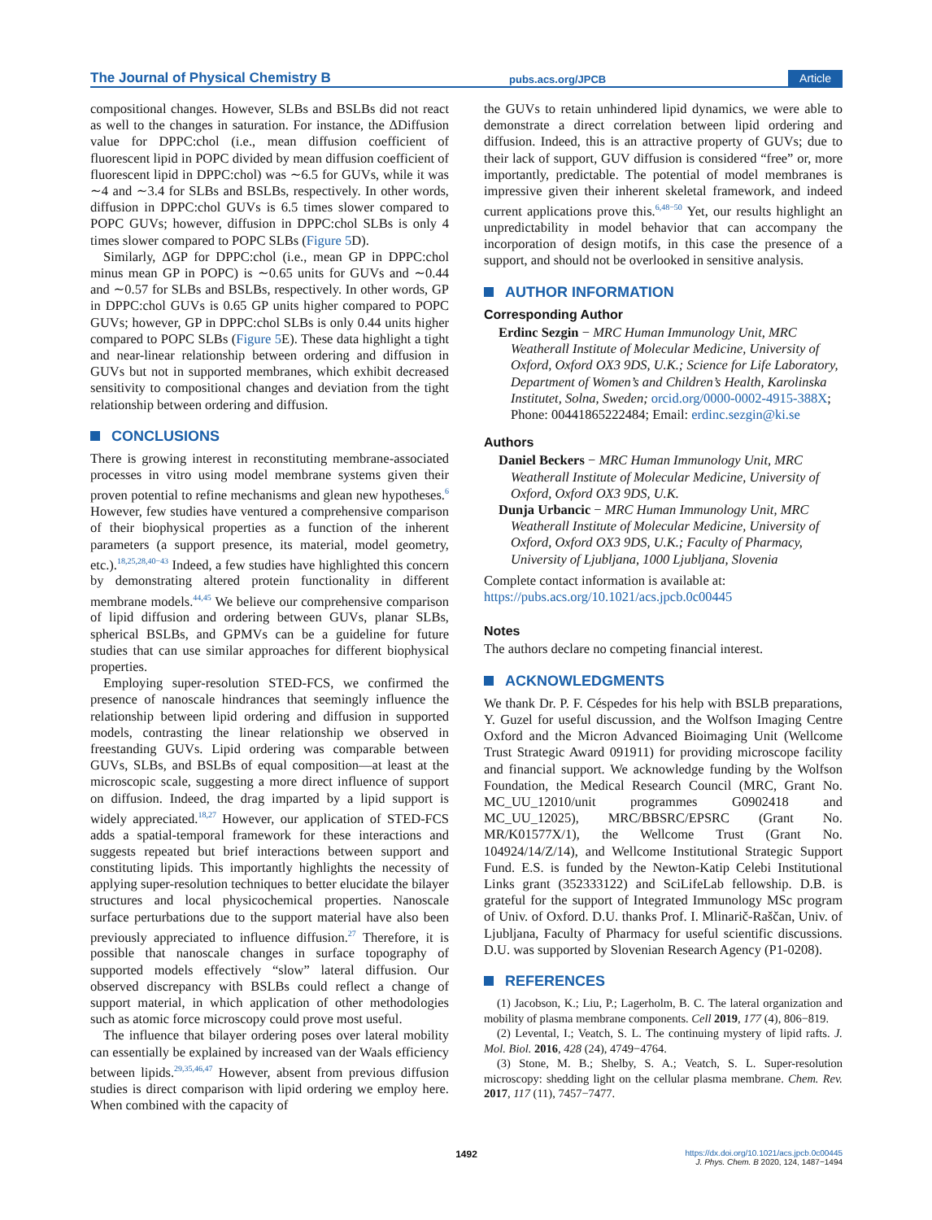The Journal of Physical Chemistry B pubs.acs.org/JPCB Article
compositional changes. However, SLBs and BSLBs did not react as well to the changes in saturation. For instance, the ΔDiffusion value for DPPC:chol (i.e., mean diffusion coefficient of fluorescent lipid in POPC divided by mean diffusion coefficient of fluorescent lipid in DPPC:chol) was ∼6.5 for GUVs, while it was ∼4 and ∼3.4 for SLBs and BSLBs, respectively. In other words, diffusion in DPPC:chol GUVs is 6.5 times slower compared to POPC GUVs; however, diffusion in DPPC:chol SLBs is only 4 times slower compared to POPC SLBs (Figure 5 D).
Similarly, ΔGP for DPPC:chol (i.e., mean GP in DPPC:chol minus mean GP in POPC) is ∼0.65 units for GUVs and ∼0.44 and ∼0.57 for SLBs and BSLBs, respectively. In other words, GP in DPPC:chol GUVs is 0.65 GP units higher compared to POPC GUVs; however, GP in DPPC:chol SLBs is only 0.44 units higher compared to POPC SLBs (Figure 5 E). These data highlight a tight and near-linear relationship between ordering and diffusion in GUVs but not in supported membranes, which exhibit decreased sensitivity to compositional changes and deviation from the tight relationship between ordering and diffusion.
CONCLUSIONS
There is growing interest in reconstituting membrane-associated processes in vitro using model membrane systems given their proven potential to refine mechanisms and glean new hypotheses.<sup>6</sup> However, few studies have ventured a comprehensive comparison of their biophysical properties as a function of the inherent parameters (a support presence, its material, model geometry, etc.).<sup>18,25,28,40−43</sup> Indeed, a few studies have highlighted this concern by demonstrating altered protein functionality in different membrane models.<sup>44,45</sup> We believe our comprehensive comparison of lipid diffusion and ordering between GUVs, planar SLBs, spherical BSLBs, and GPMVs can be a guideline for future studies that can use similar approaches for different biophysical properties.
Employing super-resolution STED-FCS, we confirmed the presence of nanoscale hindrances that seemingly influence the relationship between lipid ordering and diffusion in supported models, contrasting the linear relationship we observed in freestanding GUVs. Lipid ordering was comparable between GUVs, SLBs, and BSLBs of equal composition—at least at the microscopic scale, suggesting a more direct influence of support on diffusion. Indeed, the drag imparted by a lipid support is widely appreciated.<sup>18,27</sup> However, our application of STED-FCS adds a spatial-temporal framework for these interactions and suggests repeated but brief interactions between support and constituting lipids. This importantly highlights the necessity of applying super-resolution techniques to better elucidate the bilayer structures and local physicochemical properties. Nanoscale surface perturbations due to the support material have also been previously appreciated to influence diffusion.<sup>27</sup> Therefore, it is possible that nanoscale changes in surface topography of supported models effectively “slow” lateral diffusion. Our observed discrepancy with BSLBs could reflect a change of support material, in which application of other methodologies such as atomic force microscopy could prove most useful.
The influence that bilayer ordering poses over lateral mobility can essentially be explained by increased van der Waals efficiency between lipids.<sup>29,35,46,47</sup> However, absent from previous diffusion studies is direct comparison with lipid ordering we employ here. When combined with the capacity of
the GUVs to retain unhindered lipid dynamics, we were able to demonstrate a direct correlation between lipid ordering and diffusion. Indeed, this is an attractive property of GUVs; due to their lack of support, GUV diffusion is considered “free” or, more importantly, predictable. The potential of model membranes is impressive given their inherent skeletal framework, and indeed current applications prove this.<sup>6,48−50</sup> Yet, our results highlight an unpredictability in model behavior that can accompany the incorporation of design motifs, in this case the presence of a support, and should not be overlooked in sensitive analysis.
AUTHOR INFORMATION
Corresponding Author
Erdinc Sezgin − MRC Human Immunology Unit, MRC Weatherall Institute of Molecular Medicine, University of Oxford, Oxford OX3 9DS, U.K.; Science for Life Laboratory, Department of Women’s and Children’s Health, Karolinska Institutet, Solna, Sweden; orcid.org/0000-0002-4915-388X; Phone: 00441865222484; Email: erdinc.sezgin@ki.se
Authors
Daniel Beckers − MRC Human Immunology Unit, MRC Weatherall Institute of Molecular Medicine, University of Oxford, Oxford OX3 9DS, U.K.
Dunja Urbancic − MRC Human Immunology Unit, MRC Weatherall Institute of Molecular Medicine, University of Oxford, Oxford OX3 9DS, U.K.; Faculty of Pharmacy, University of Ljubljana, 1000 Ljubljana, Slovenia
Complete contact information is available at:
https://pubs.acs.org/10.1021/acs.jpcb.0c00445
Notes
The authors declare no competing financial interest.
ACKNOWLEDGMENTS
We thank Dr. P. F. Céspedes for his help with BSLB preparations, Y. Guzel for useful discussion, and the Wolfson Imaging Centre Oxford and the Micron Advanced Bioimaging Unit (Wellcome Trust Strategic Award 091911) for providing microscope facility and financial support. We acknowledge funding by the Wolfson Foundation, the Medical Research Council (MRC, Grant No. MC_UU_12010/unit programmes G0902418 and MC_UU_12025), MRC/BBSRC/EPSRC (Grant No. MR/K01577X/1), the Wellcome Trust (Grant No. 104924/14/Z/14), and Wellcome Institutional Strategic Support Fund. E.S. is funded by the Newton-Katip Celebi Institutional Links grant (352333122) and SciLifeLab fellowship. D.B. is grateful for the support of Integrated Immunology MSc program of Univ. of Oxford. D.U. thanks Prof. I. Mlinarič-Raščan, Univ. of Ljubljana, Faculty of Pharmacy for useful scientific discussions. D.U. was supported by Slovenian Research Agency (P1-0208).
REFERENCES
(1) Jacobson, K.; Liu, P.; Lagerholm, B. C. The lateral organization and mobility of plasma membrane components. Cell 2019, 177 (4), 806−819.
(2) Levental, I.; Veatch, S. L. The continuing mystery of lipid rafts. J. Mol. Biol. 2016, 428 (24), 4749−4764.
(3) Stone, M. B.; Shelby, S. A.; Veatch, S. L. Super-resolution microscopy: shedding light on the cellular plasma membrane. Chem. Rev. 2017, 117 (11), 7457−7477.
1492
https://dx.doi.org/10.1021/acs.jpcb.0c00445
J. Phys. Chem. B 2020, 124, 1487−1494